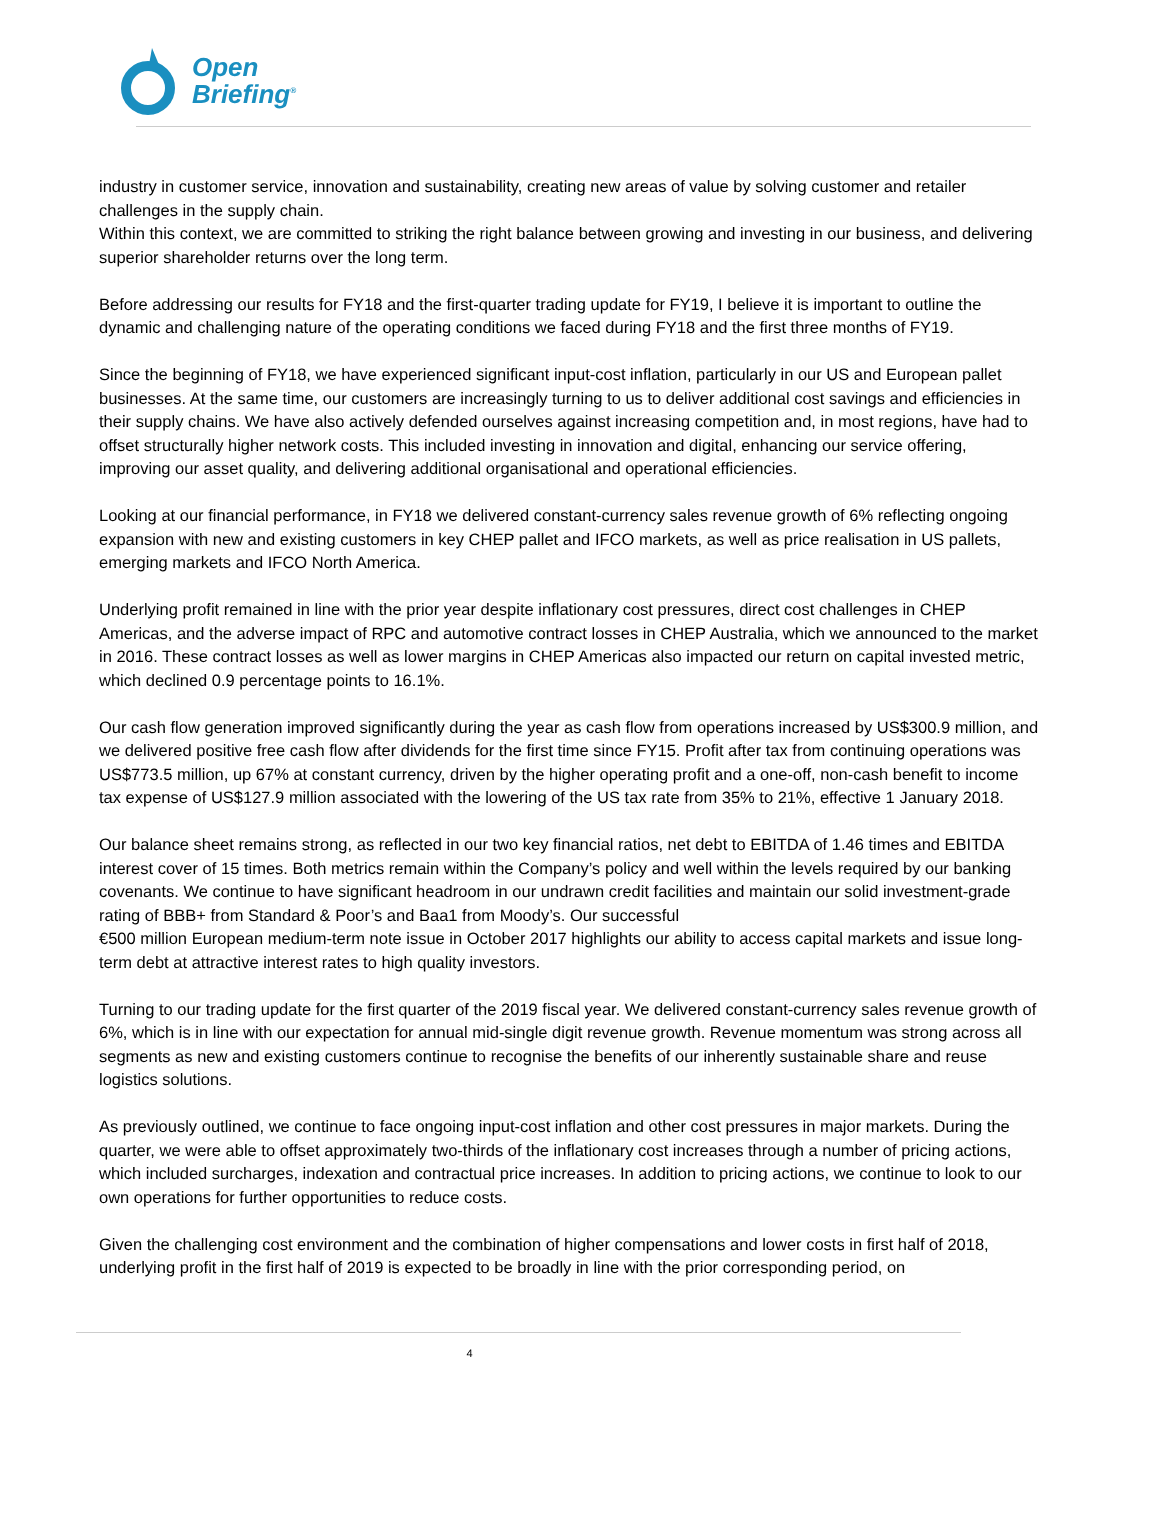Open
Briefing<sup>®</sup>
industry in customer service, innovation and sustainability, creating new areas of value by solving customer and retailer challenges in the supply chain.
Within this context, we are committed to striking the right balance between growing and investing in our business, and delivering superior shareholder returns over the long term.
Before addressing our results for FY18 and the first-quarter trading update for FY19, I believe it is important to outline the dynamic and challenging nature of the operating conditions we faced during FY18 and the first three months of FY19.
Since the beginning of FY18, we have experienced significant input-cost inflation, particularly in our US and European pallet businesses. At the same time, our customers are increasingly turning to us to deliver additional cost savings and efficiencies in their supply chains. We have also actively defended ourselves against increasing competition and, in most regions, have had to offset structurally higher network costs. This included investing in innovation and digital, enhancing our service offering, improving our asset quality, and delivering additional organisational and operational efficiencies.
Looking at our financial performance, in FY18 we delivered constant-currency sales revenue growth of 6% reflecting ongoing expansion with new and existing customers in key CHEP pallet and IFCO markets, as well as price realisation in US pallets, emerging markets and IFCO North America.
Underlying profit remained in line with the prior year despite inflationary cost pressures, direct cost challenges in CHEP Americas, and the adverse impact of RPC and automotive contract losses in CHEP Australia, which we announced to the market in 2016. These contract losses as well as lower margins in CHEP Americas also impacted our return on capital invested metric, which declined 0.9 percentage points to 16.1%.
Our cash flow generation improved significantly during the year as cash flow from operations increased by US$300.9 million, and we delivered positive free cash flow after dividends for the first time since FY15. Profit after tax from continuing operations was US$773.5 million, up 67% at constant currency, driven by the higher operating profit and a one-off, non-cash benefit to income tax expense of US$127.9 million associated with the lowering of the US tax rate from 35% to 21%, effective 1 January 2018.
Our balance sheet remains strong, as reflected in our two key financial ratios, net debt to EBITDA of 1.46 times and EBITDA interest cover of 15 times. Both metrics remain within the Company’s policy and well within the levels required by our banking covenants. We continue to have significant headroom in our undrawn credit facilities and maintain our solid investment-grade rating of BBB+ from Standard & Poor’s and Baa1 from Moody’s. Our successful
€500 million European medium-term note issue in October 2017 highlights our ability to access capital markets and issue long-term debt at attractive interest rates to high quality investors.
Turning to our trading update for the first quarter of the 2019 fiscal year. We delivered constant-currency sales revenue growth of 6%, which is in line with our expectation for annual mid-single digit revenue growth. Revenue momentum was strong across all segments as new and existing customers continue to recognise the benefits of our inherently sustainable share and reuse logistics solutions.
As previously outlined, we continue to face ongoing input-cost inflation and other cost pressures in major markets. During the quarter, we were able to offset approximately two-thirds of the inflationary cost increases through a number of pricing actions, which included surcharges, indexation and contractual price increases. In addition to pricing actions, we continue to look to our own operations for further opportunities to reduce costs.
Given the challenging cost environment and the combination of higher compensations and lower costs in first half of 2018, underlying profit in the first half of 2019 is expected to be broadly in line with the prior corresponding period, on
4